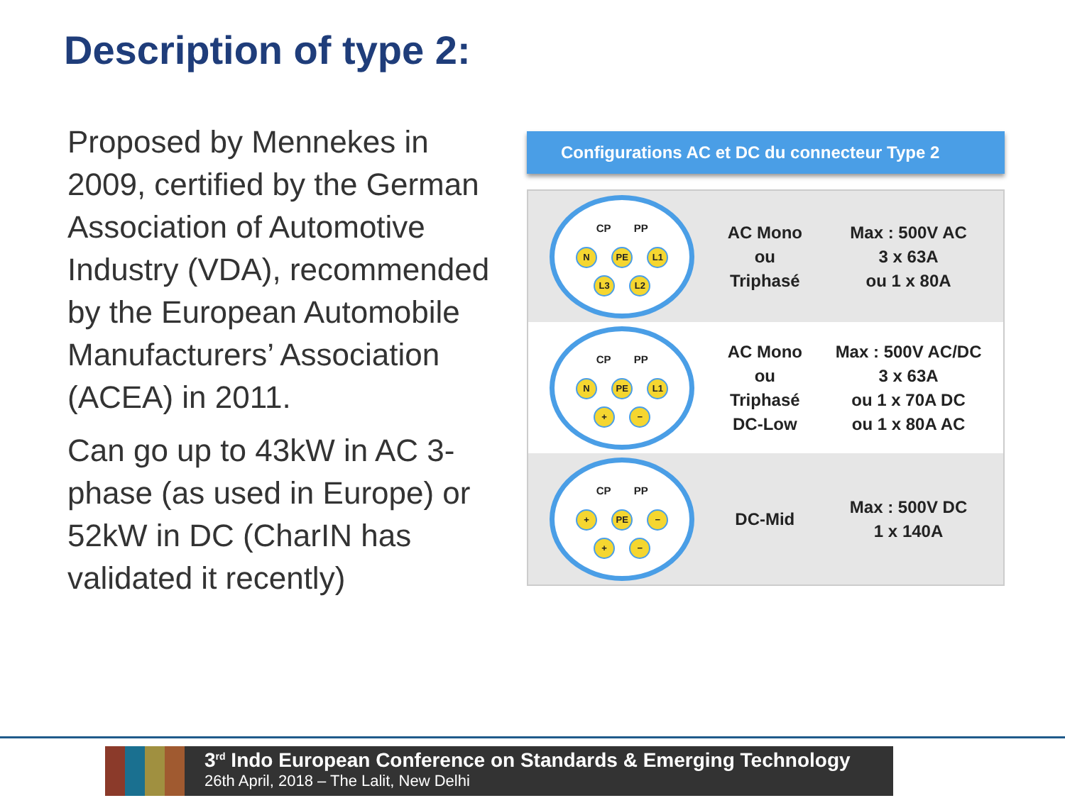Description of type 2:
Proposed by Mennekes in 2009, certified by the German Association of Automotive Industry (VDA), recommended by the European Automobile Manufacturers’ Association (ACEA) in 2011.
Can go up to 43kW in AC 3-phase (as used in Europe) or 52kW in DC (CharIN has validated it recently)
Configurations AC et DC du connecteur Type 2
| CP PP N PE L1 L3 L2 | AC Mono ou Triphasé | Max : 500V AC 3 x 63A ou 1 x 80A |
| CP PP N PE L1 + − | AC Mono ou Triphasé DC-Low | Max : 500V AC/DC 3 x 63A ou 1 x 70A DC ou 1 x 80A AC |
| CP PP + PE − + − | DC-Mid | Max : 500V DC 1 x 140A |
3<sup>rd</sup> Indo European Conference on Standards & Emerging Technology
26th April, 2018 – The Lalit, New Delhi